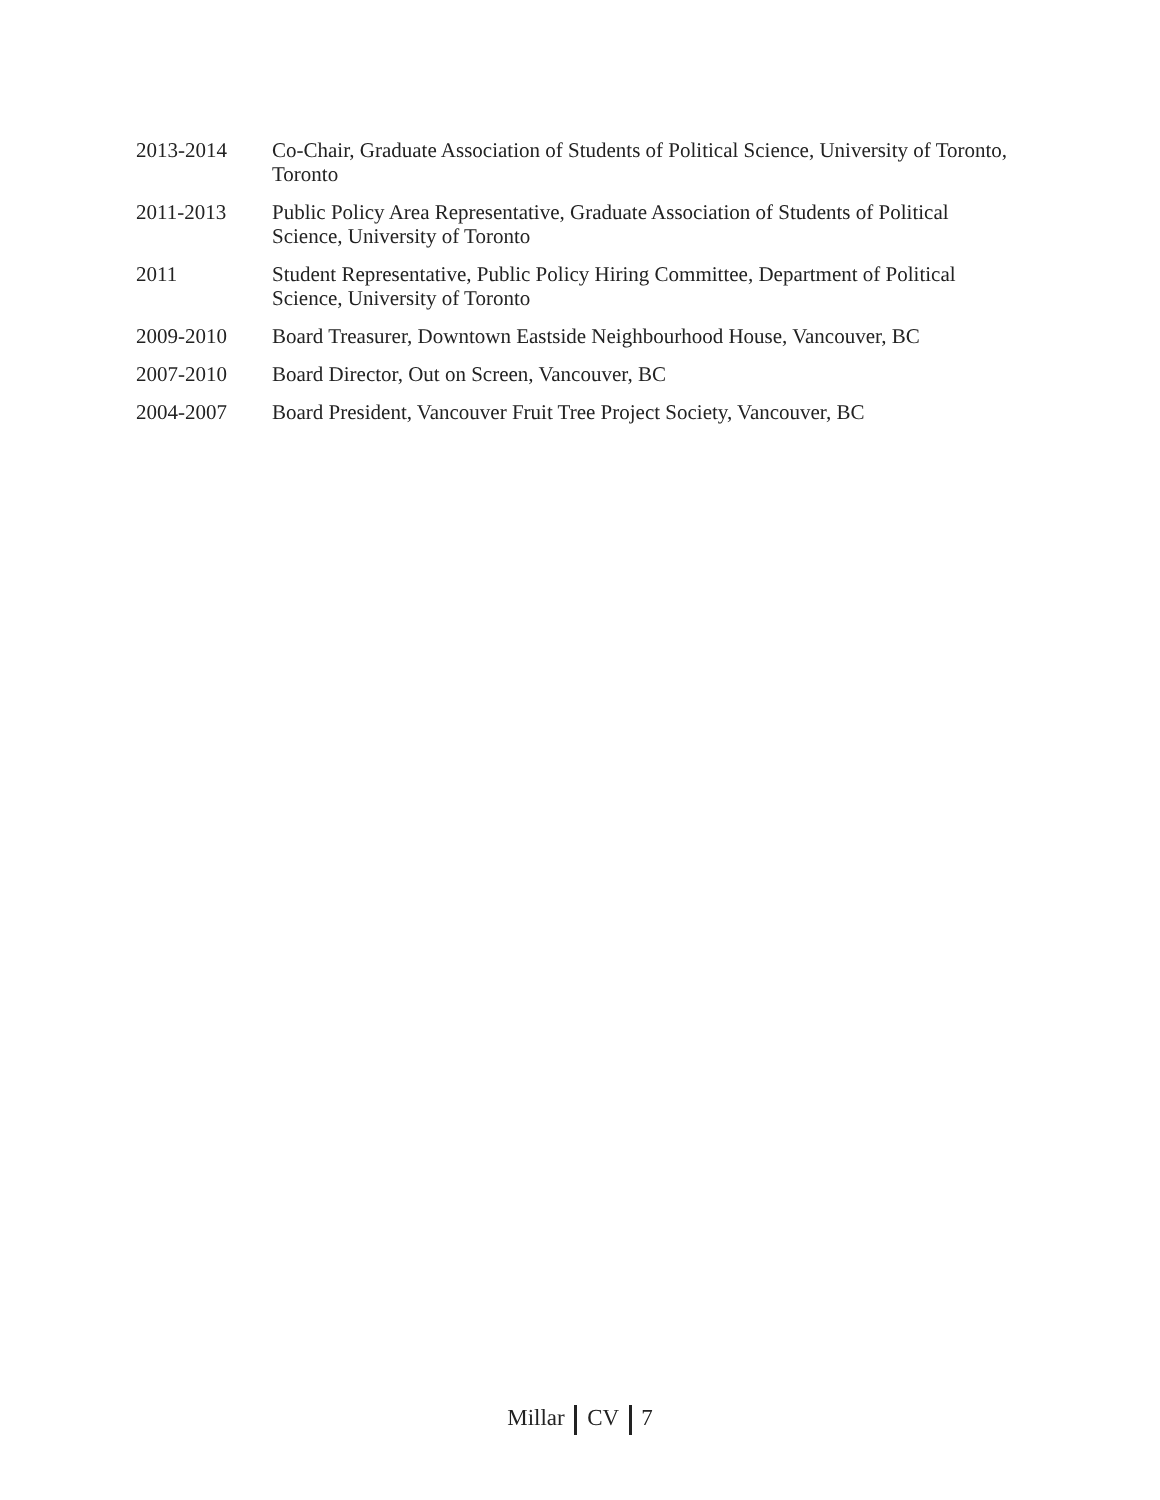2013-2014 Co-Chair, Graduate Association of Students of Political Science, University of Toronto, Toronto
2011-2013 Public Policy Area Representative, Graduate Association of Students of Political Science, University of Toronto
2011 Student Representative, Public Policy Hiring Committee, Department of Political Science, University of Toronto
2009-2010 Board Treasurer, Downtown Eastside Neighbourhood House, Vancouver, BC
2007-2010 Board Director, Out on Screen, Vancouver, BC
2004-2007 Board President, Vancouver Fruit Tree Project Society, Vancouver, BC
Millar CV 7